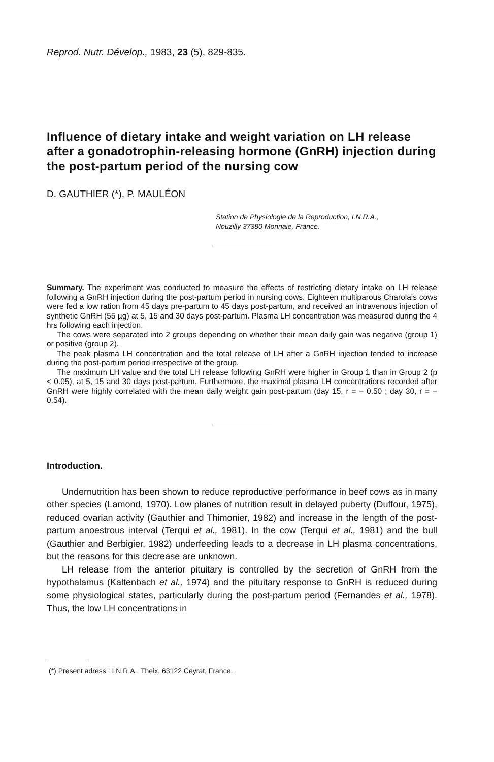Reprod. Nutr. Dévelop., 1983, 23 (5), 829-835.
Influence of dietary intake and weight variation on LH release after a gonadotrophin-releasing hormone (GnRH) injection during the post-partum period of the nursing cow
D. GAUTHIER (*), P. MAULÉON
Station de Physiologie de la Reproduction, I.N.R.A.,
Nouzilly 37380 Monnaie, France.
Summary. The experiment was conducted to measure the effects of restricting dietary intake on LH release following a GnRH injection during the post-partum period in nursing cows. Eighteen multiparous Charolais cows were fed a low ration from 45 days pre-partum to 45 days post-partum, and received an intravenous injection of synthetic GnRH (55 µg) at 5, 15 and 30 days post-partum. Plasma LH concentration was measured during the 4 hrs following each injection.
The cows were separated into 2 groups depending on whether their mean daily gain was negative (group 1) or positive (group 2).
The peak plasma LH concentration and the total release of LH after a GnRH injection tended to increase during the post-partum period irrespective of the group.
The maximum LH value and the total LH release following GnRH were higher in Group 1 than in Group 2 (p < 0.05), at 5, 15 and 30 days post-partum. Furthermore, the maximal plasma LH concentrations recorded after GnRH were highly correlated with the mean daily weight gain post-partum (day 15, r = − 0.50 ; day 30, r = − 0.54).
Introduction.
Undernutrition has been shown to reduce reproductive performance in beef cows as in many other species (Lamond, 1970). Low planes of nutrition result in delayed puberty (Duffour, 1975), reduced ovarian activity (Gauthier and Thimonier, 1982) and increase in the length of the post-partum anoestrous interval (Terqui et al., 1981). In the cow (Terqui et al., 1981) and the bull (Gauthier and Berbigier, 1982) underfeeding leads to a decrease in LH plasma concentrations, but the reasons for this decrease are unknown.
LH release from the anterior pituitary is controlled by the secretion of GnRH from the hypothalamus (Kaltenbach et al., 1974) and the pituitary response to GnRH is reduced during some physiological states, particularly during the post-partum period (Fernandes et al., 1978). Thus, the low LH concentrations in
(*) Present adress : I.N.R.A., Theix, 63122 Ceyrat, France.